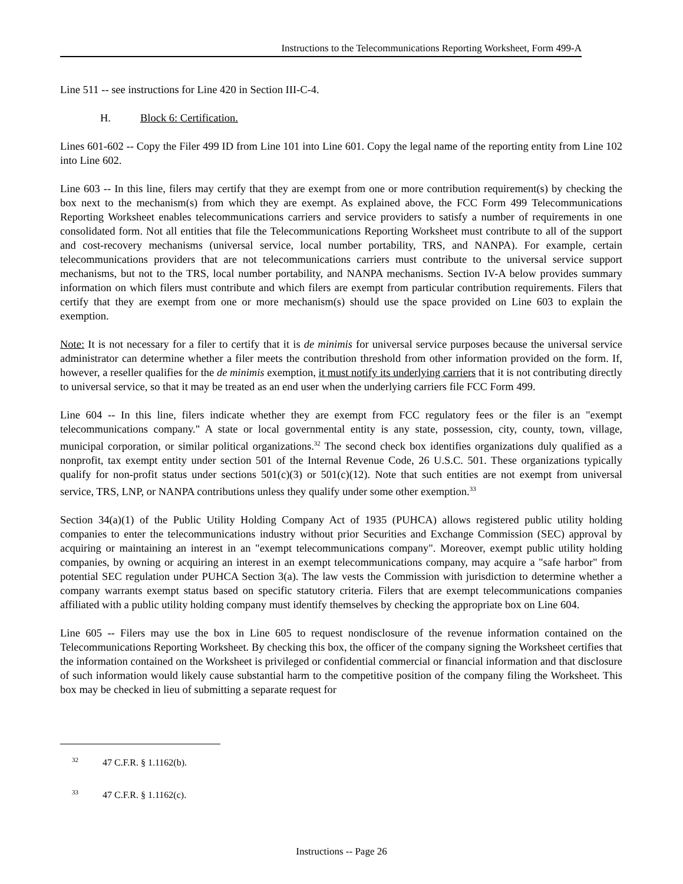Instructions to the Telecommunications Reporting Worksheet, Form 499-A
Line 511 -- see instructions for Line 420 in Section III-C-4.
H. Block 6: Certification.
Lines 601-602 -- Copy the Filer 499 ID from Line 101 into Line 601. Copy the legal name of the reporting entity from Line 102 into Line 602.
Line 603 -- In this line, filers may certify that they are exempt from one or more contribution requirement(s) by checking the box next to the mechanism(s) from which they are exempt. As explained above, the FCC Form 499 Telecommunications Reporting Worksheet enables telecommunications carriers and service providers to satisfy a number of requirements in one consolidated form. Not all entities that file the Telecommunications Reporting Worksheet must contribute to all of the support and cost-recovery mechanisms (universal service, local number portability, TRS, and NANPA). For example, certain telecommunications providers that are not telecommunications carriers must contribute to the universal service support mechanisms, but not to the TRS, local number portability, and NANPA mechanisms. Section IV-A below provides summary information on which filers must contribute and which filers are exempt from particular contribution requirements. Filers that certify that they are exempt from one or more mechanism(s) should use the space provided on Line 603 to explain the exemption.
Note: It is not necessary for a filer to certify that it is de minimis for universal service purposes because the universal service administrator can determine whether a filer meets the contribution threshold from other information provided on the form. If, however, a reseller qualifies for the de minimis exemption, it must notify its underlying carriers that it is not contributing directly to universal service, so that it may be treated as an end user when the underlying carriers file FCC Form 499.
Line 604 -- In this line, filers indicate whether they are exempt from FCC regulatory fees or the filer is an "exempt telecommunications company." A state or local governmental entity is any state, possession, city, county, town, village, municipal corporation, or similar political organizations.<sup>32</sup> The second check box identifies organizations duly qualified as a nonprofit, tax exempt entity under section 501 of the Internal Revenue Code, 26 U.S.C. 501. These organizations typically qualify for non-profit status under sections 501(c)(3) or 501(c)(12). Note that such entities are not exempt from universal service, TRS, LNP, or NANPA contributions unless they qualify under some other exemption.<sup>33</sup>
Section 34(a)(1) of the Public Utility Holding Company Act of 1935 (PUHCA) allows registered public utility holding companies to enter the telecommunications industry without prior Securities and Exchange Commission (SEC) approval by acquiring or maintaining an interest in an "exempt telecommunications company". Moreover, exempt public utility holding companies, by owning or acquiring an interest in an exempt telecommunications company, may acquire a "safe harbor" from potential SEC regulation under PUHCA Section 3(a). The law vests the Commission with jurisdiction to determine whether a company warrants exempt status based on specific statutory criteria. Filers that are exempt telecommunications companies affiliated with a public utility holding company must identify themselves by checking the appropriate box on Line 604.
Line 605 -- Filers may use the box in Line 605 to request nondisclosure of the revenue information contained on the Telecommunications Reporting Worksheet. By checking this box, the officer of the company signing the Worksheet certifies that the information contained on the Worksheet is privileged or confidential commercial or financial information and that disclosure of such information would likely cause substantial harm to the competitive position of the company filing the Worksheet. This box may be checked in lieu of submitting a separate request for
<sup>32</sup> 47 C.F.R. § 1.1162(b).
<sup>33</sup> 47 C.F.R. § 1.1162(c).
Instructions -- Page 26